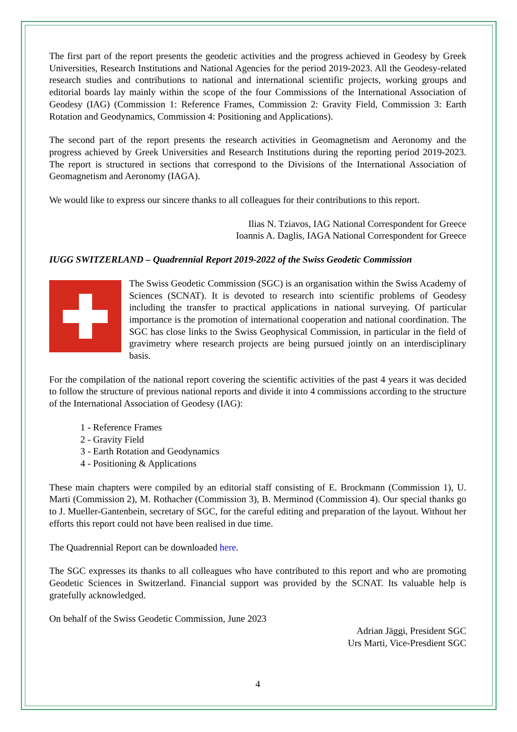The first part of the report presents the geodetic activities and the progress achieved in Geodesy by Greek Universities, Research Institutions and National Agencies for the period 2019-2023. All the Geodesy-related research studies and contributions to national and international scientific projects, working groups and editorial boards lay mainly within the scope of the four Commissions of the International Association of Geodesy (IAG) (Commission 1: Reference Frames, Commission 2: Gravity Field, Commission 3: Earth Rotation and Geodynamics, Commission 4: Positioning and Applications).
The second part of the report presents the research activities in Geomagnetism and Aeronomy and the progress achieved by Greek Universities and Research Institutions during the reporting period 2019-2023. The report is structured in sections that correspond to the Divisions of the International Association of Geomagnetism and Aeronomy (IAGA).
We would like to express our sincere thanks to all colleagues for their contributions to this report.
Ilias N. Tziavos, IAG National Correspondent for Greece
Ioannis A. Daglis, IAGA National Correspondent for Greece
IUGG SWITZERLAND – Quadrennial Report 2019-2022 of the Swiss Geodetic Commission
The Swiss Geodetic Commission (SGC) is an organisation within the Swiss Academy of Sciences (SCNAT). It is devoted to research into scientific problems of Geodesy including the transfer to practical applications in national surveying. Of particular importance is the promotion of international cooperation and national coordination. The SGC has close links to the Swiss Geophysical Commission, in particular in the field of gravimetry where research projects are being pursued jointly on an interdisciplinary basis.
For the compilation of the national report covering the scientific activities of the past 4 years it was decided to follow the structure of previous national reports and divide it into 4 commissions according to the structure of the International Association of Geodesy (IAG):
1 - Reference Frames
2 - Gravity Field
3 - Earth Rotation and Geodynamics
4 - Positioning & Applications
These main chapters were compiled by an editorial staff consisting of E. Brockmann (Commission 1), U. Marti (Commission 2), M. Rothacher (Commission 3), B. Merminod (Commission 4). Our special thanks go to J. Mueller-Gantenbein, secretary of SGC, for the careful editing and preparation of the layout. Without her efforts this report could not have been realised in due time.
The Quadrennial Report can be downloaded here.
The SGC expresses its thanks to all colleagues who have contributed to this report and who are promoting Geodetic Sciences in Switzerland. Financial support was provided by the SCNAT. Its valuable help is gratefully acknowledged.
On behalf of the Swiss Geodetic Commission, June 2023
Adrian Jäggi, President SGC
Urs Marti, Vice-Presdient SGC
4